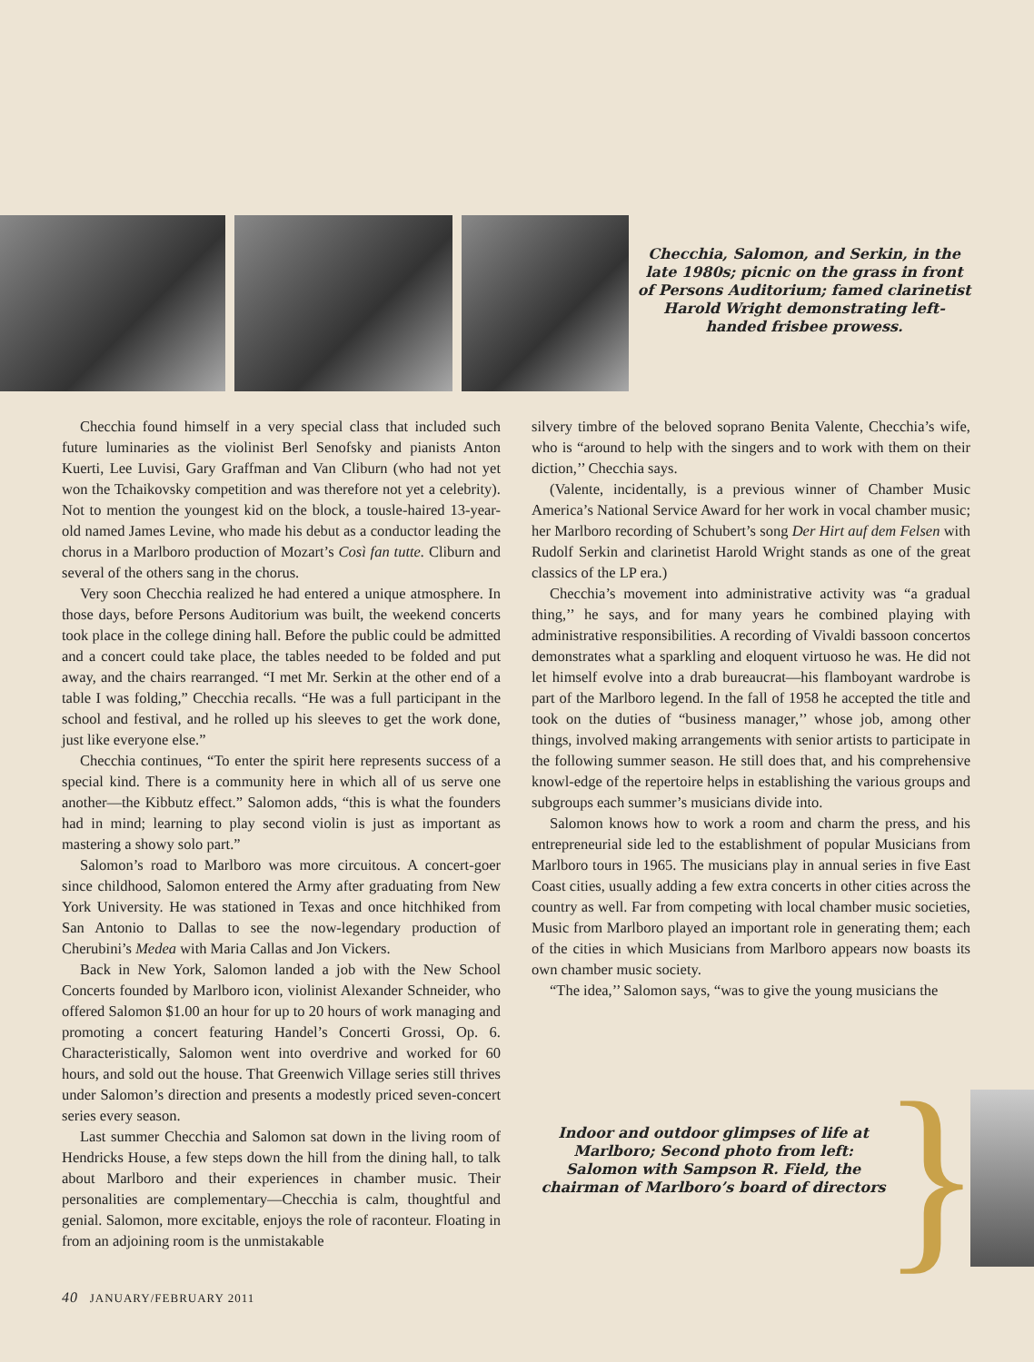Checchia, Salomon, and Serkin, in the late 1980s; picnic on the grass in front of Persons Auditorium; famed clarinetist Harold Wright demonstrating left-handed frisbee prowess.
Checchia found himself in a very special class that included such future luminaries as the violinist Berl Senofsky and pianists Anton Kuerti, Lee Luvisi, Gary Graffman and Van Cliburn (who had not yet won the Tchaikovsky competition and was therefore not yet a celebrity). Not to mention the youngest kid on the block, a tousle-haired 13-year-old named James Levine, who made his debut as a conductor leading the chorus in a Marlboro production of Mozart’s Così fan tutte. Cliburn and several of the others sang in the chorus.
Very soon Checchia realized he had entered a unique atmosphere. In those days, before Persons Auditorium was built, the weekend concerts took place in the college dining hall. Before the public could be admitted and a concert could take place, the tables needed to be folded and put away, and the chairs rearranged. “I met Mr. Serkin at the other end of a table I was folding,” Checchia recalls. “He was a full participant in the school and festival, and he rolled up his sleeves to get the work done, just like everyone else.”
Checchia continues, “To enter the spirit here represents success of a special kind. There is a community here in which all of us serve one another—the Kibbutz effect.” Salomon adds, “this is what the founders had in mind; learning to play second violin is just as important as mastering a showy solo part.”
Salomon’s road to Marlboro was more circuitous. A concert-goer since childhood, Salomon entered the Army after graduating from New York University. He was stationed in Texas and once hitchhiked from San Antonio to Dallas to see the now-legendary production of Cherubini’s Medea with Maria Callas and Jon Vickers.
Back in New York, Salomon landed a job with the New School Concerts founded by Marlboro icon, violinist Alexander Schneider, who offered Salomon $1.00 an hour for up to 20 hours of work managing and promoting a concert featuring Handel’s Concerti Grossi, Op. 6. Characteristically, Salomon went into overdrive and worked for 60 hours, and sold out the house. That Greenwich Village series still thrives under Salomon’s direction and presents a modestly priced seven-concert series every season.
Last summer Checchia and Salomon sat down in the living room of Hendricks House, a few steps down the hill from the dining hall, to talk about Marlboro and their experiences in chamber music. Their personalities are complementary—Checchia is calm, thoughtful and genial. Salomon, more excitable, enjoys the role of raconteur. Floating in from an adjoining room is the unmistakable
silvery timbre of the beloved soprano Benita Valente, Checchia’s wife, who is “around to help with the singers and to work with them on their diction,’’ Checchia says.
(Valente, incidentally, is a previous winner of Chamber Music America’s National Service Award for her work in vocal chamber music; her Marlboro recording of Schubert’s song Der Hirt auf dem Felsen with Rudolf Serkin and clarinetist Harold Wright stands as one of the great classics of the LP era.)
Checchia’s movement into administrative activity was “a gradual thing,’’ he says, and for many years he combined playing with administrative responsibilities. A recording of Vivaldi bassoon concertos demonstrates what a sparkling and eloquent virtuoso he was. He did not let himself evolve into a drab bureaucrat—his flamboyant wardrobe is part of the Marlboro legend. In the fall of 1958 he accepted the title and took on the duties of “business manager,’’ whose job, among other things, involved making arrangements with senior artists to participate in the following summer season. He still does that, and his comprehensive knowl-edge of the repertoire helps in establishing the various groups and subgroups each summer’s musicians divide into.
Salomon knows how to work a room and charm the press, and his entrepreneurial side led to the establishment of popular Musicians from Marlboro tours in 1965. The musicians play in annual series in five East Coast cities, usually adding a few extra concerts in other cities across the country as well. Far from competing with local chamber music societies, Music from Marlboro played an important role in generating them; each of the cities in which Musicians from Marlboro appears now boasts its own chamber music society.
“The idea,’’ Salomon says, “was to give the young musicians the
Indoor and outdoor glimpses of life at Marlboro; Second photo from left: Salomon with Sampson R. Field, the chairman of Marlboro’s board of directors
}
40 JANUARY/FEBRUARY 2011